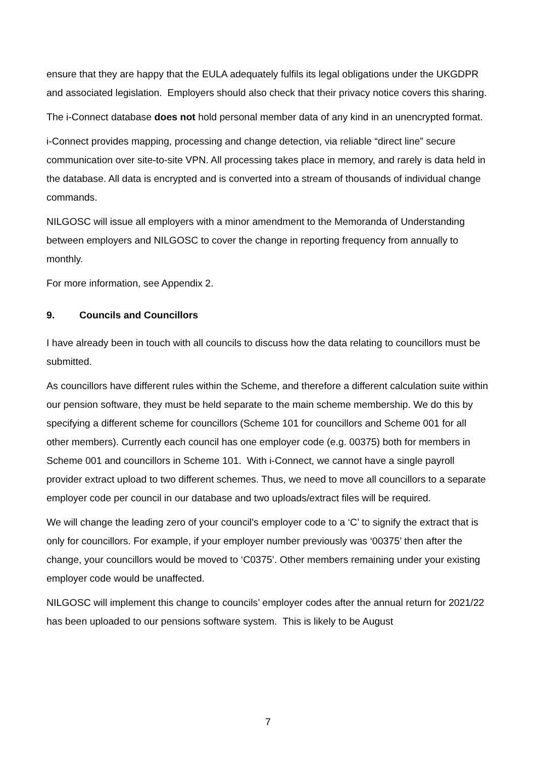ensure that they are happy that the EULA adequately fulfils its legal obligations under the UKGDPR and associated legislation. Employers should also check that their privacy notice covers this sharing.
The i-Connect database does not hold personal member data of any kind in an unencrypted format.
i-Connect provides mapping, processing and change detection, via reliable “direct line” secure communication over site-to-site VPN. All processing takes place in memory, and rarely is data held in the database. All data is encrypted and is converted into a stream of thousands of individual change commands.
NILGOSC will issue all employers with a minor amendment to the Memoranda of Understanding between employers and NILGOSC to cover the change in reporting frequency from annually to monthly.
For more information, see Appendix 2.
9. Councils and Councillors
I have already been in touch with all councils to discuss how the data relating to councillors must be submitted.
As councillors have different rules within the Scheme, and therefore a different calculation suite within our pension software, they must be held separate to the main scheme membership. We do this by specifying a different scheme for councillors (Scheme 101 for councillors and Scheme 001 for all other members). Currently each council has one employer code (e.g. 00375) both for members in Scheme 001 and councillors in Scheme 101. With i-Connect, we cannot have a single payroll provider extract upload to two different schemes. Thus, we need to move all councillors to a separate employer code per council in our database and two uploads/extract files will be required.
We will change the leading zero of your council’s employer code to a ‘C’ to signify the extract that is only for councillors. For example, if your employer number previously was ‘00375’ then after the change, your councillors would be moved to ‘C0375’. Other members remaining under your existing employer code would be unaffected.
NILGOSC will implement this change to councils’ employer codes after the annual return for 2021/22 has been uploaded to our pensions software system. This is likely to be August
7